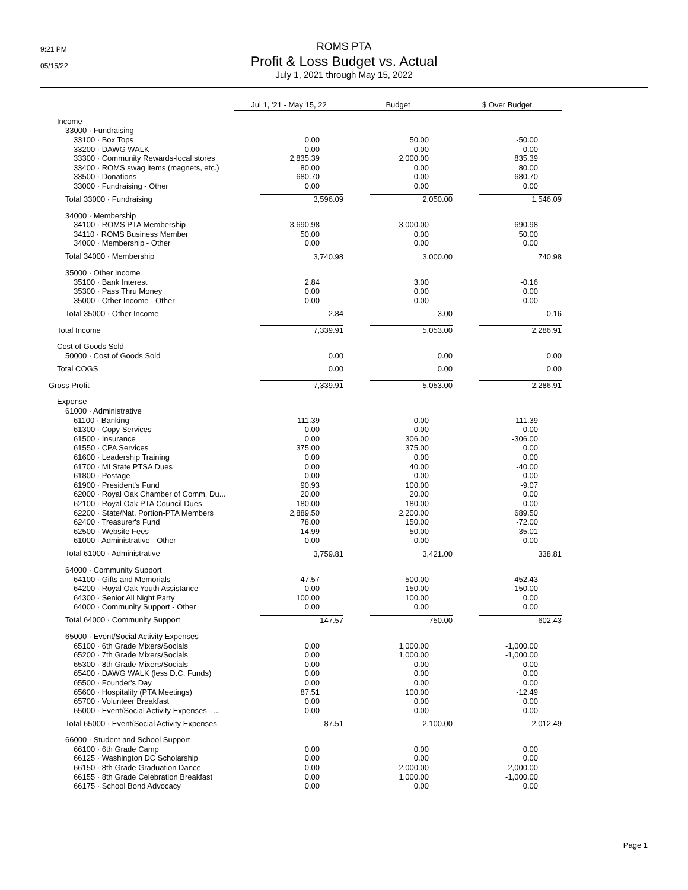9:21 PM
05/15/22
ROMS PTA
Profit & Loss Budget vs. Actual
July 1, 2021 through May 15, 2022
| | Jul 1, '21 - May 15, 22 | Budget | $ Over Budget |
| --- | --- | --- | --- |
| Income | | | |
| 33000 · Fundraising | | | |
| 33100 · Box Tops | 0.00 | 50.00 | -50.00 |
| 33200 · DAWG WALK | 0.00 | 0.00 | 0.00 |
| 33300 · Community Rewards-local stores | 2,835.39 | 2,000.00 | 835.39 |
| 33400 · ROMS swag items (magnets, etc.) | 80.00 | 0.00 | 80.00 |
| 33500 · Donations | 680.70 | 0.00 | 680.70 |
| 33000 · Fundraising - Other | 0.00 | 0.00 | 0.00 |
| Total 33000 · Fundraising | 3,596.09 | 2,050.00 | 1,546.09 |
| 34000 · Membership | | | |
| 34100 · ROMS PTA Membership | 3,690.98 | 3,000.00 | 690.98 |
| 34110 · ROMS Business Member | 50.00 | 0.00 | 50.00 |
| 34000 · Membership - Other | 0.00 | 0.00 | 0.00 |
| Total 34000 · Membership | 3,740.98 | 3,000.00 | 740.98 |
| 35000 · Other Income | | | |
| 35100 · Bank Interest | 2.84 | 3.00 | -0.16 |
| 35300 · Pass Thru Money | 0.00 | 0.00 | 0.00 |
| 35000 · Other Income - Other | 0.00 | 0.00 | 0.00 |
| Total 35000 · Other Income | 2.84 | 3.00 | -0.16 |
| Total Income | 7,339.91 | 5,053.00 | 2,286.91 |
| Cost of Goods Sold | | | |
| 50000 · Cost of Goods Sold | 0.00 | 0.00 | 0.00 |
| Total COGS | 0.00 | 0.00 | 0.00 |
| Gross Profit | 7,339.91 | 5,053.00 | 2,286.91 |
| Expense | | | |
| 61000 · Administrative | | | |
| 61100 · Banking | 111.39 | 0.00 | 111.39 |
| 61300 · Copy Services | 0.00 | 0.00 | 0.00 |
| 61500 · Insurance | 0.00 | 306.00 | -306.00 |
| 61550 · CPA Services | 375.00 | 375.00 | 0.00 |
| 61600 · Leadership Training | 0.00 | 0.00 | 0.00 |
| 61700 · MI State PTSA Dues | 0.00 | 40.00 | -40.00 |
| 61800 · Postage | 0.00 | 0.00 | 0.00 |
| 61900 · President's Fund | 90.93 | 100.00 | -9.07 |
| 62000 · Royal Oak Chamber of Comm. Du... | 20.00 | 20.00 | 0.00 |
| 62100 · Royal Oak PTA Council Dues | 180.00 | 180.00 | 0.00 |
| 62200 · State/Nat. Portion-PTA Members | 2,889.50 | 2,200.00 | 689.50 |
| 62400 · Treasurer's Fund | 78.00 | 150.00 | -72.00 |
| 62500 · Website Fees | 14.99 | 50.00 | -35.01 |
| 61000 · Administrative - Other | 0.00 | 0.00 | 0.00 |
| Total 61000 · Administrative | 3,759.81 | 3,421.00 | 338.81 |
| 64000 · Community Support | | | |
| 64100 · Gifts and Memorials | 47.57 | 500.00 | -452.43 |
| 64200 · Royal Oak Youth Assistance | 0.00 | 150.00 | -150.00 |
| 64300 · Senior All Night Party | 100.00 | 100.00 | 0.00 |
| 64000 · Community Support - Other | 0.00 | 0.00 | 0.00 |
| Total 64000 · Community Support | 147.57 | 750.00 | -602.43 |
| 65000 · Event/Social Activity Expenses | | | |
| 65100 · 6th Grade Mixers/Socials | 0.00 | 1,000.00 | -1,000.00 |
| 65200 · 7th Grade Mixers/Socials | 0.00 | 1,000.00 | -1,000.00 |
| 65300 · 8th Grade Mixers/Socials | 0.00 | 0.00 | 0.00 |
| 65400 · DAWG WALK (less D.C. Funds) | 0.00 | 0.00 | 0.00 |
| 65500 · Founder's Day | 0.00 | 0.00 | 0.00 |
| 65600 · Hospitality (PTA Meetings) | 87.51 | 100.00 | -12.49 |
| 65700 · Volunteer Breakfast | 0.00 | 0.00 | 0.00 |
| 65000 · Event/Social Activity Expenses - ... | 0.00 | 0.00 | 0.00 |
| Total 65000 · Event/Social Activity Expenses | 87.51 | 2,100.00 | -2,012.49 |
| 66000 · Student and School Support | | | |
| 66100 · 6th Grade Camp | 0.00 | 0.00 | 0.00 |
| 66125 · Washington DC Scholarship | 0.00 | 0.00 | 0.00 |
| 66150 · 8th Grade Graduation Dance | 0.00 | 2,000.00 | -2,000.00 |
| 66155 · 8th Grade Celebration Breakfast | 0.00 | 1,000.00 | -1,000.00 |
| 66175 · School Bond Advocacy | 0.00 | 0.00 | 0.00 |
Page 1